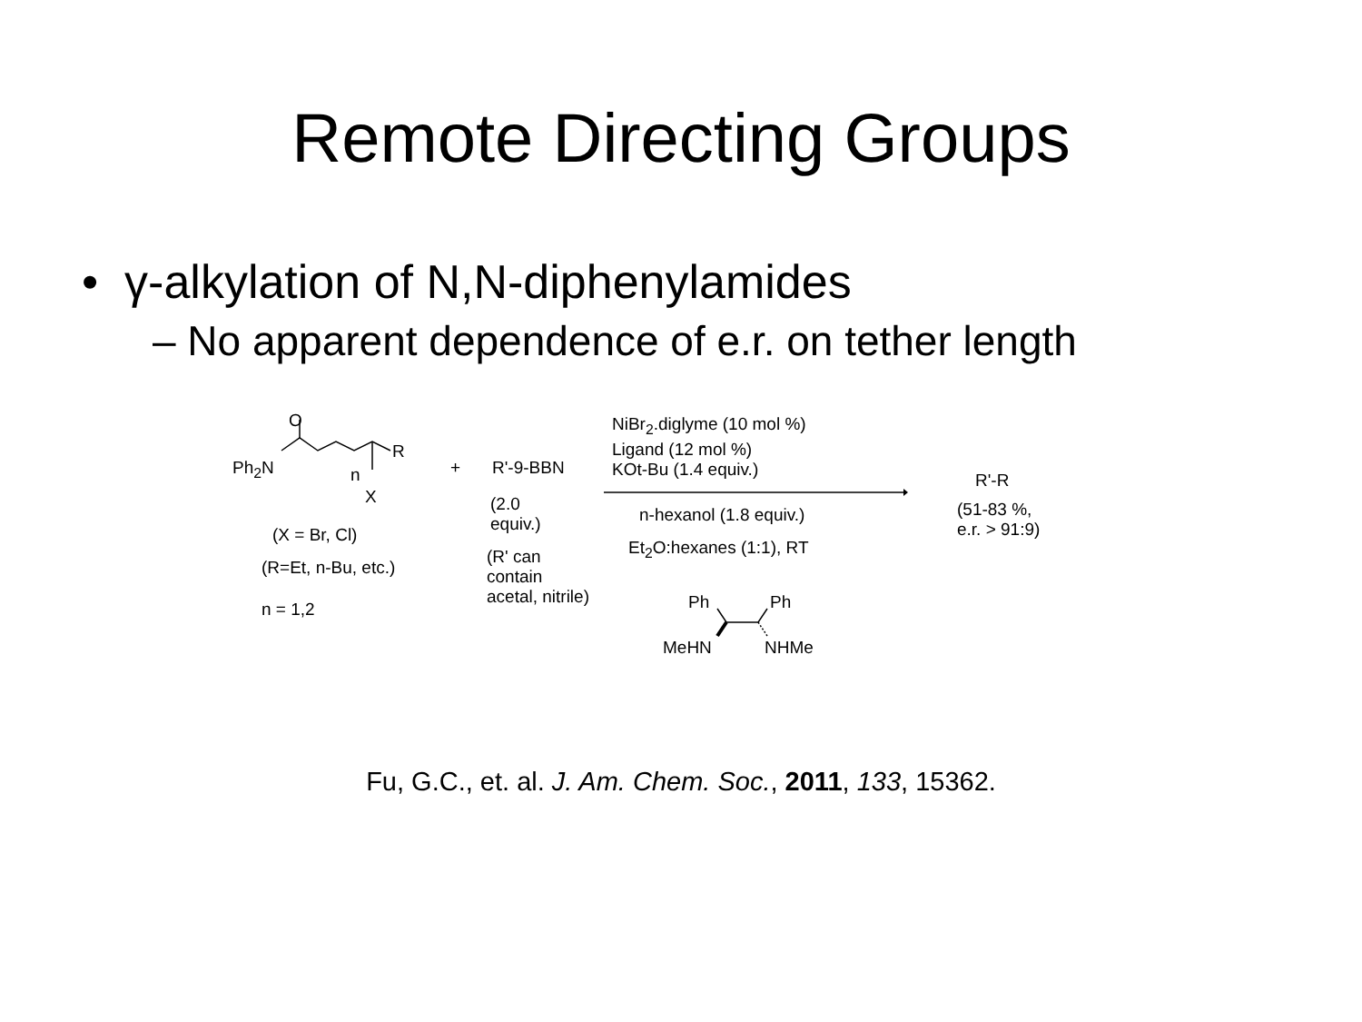Remote Directing Groups
• γ-alkylation of N,N-diphenylamides
– No apparent dependence of e.r. on tether length
O
Ph<sub>2</sub>N
R
n
X
(X = Br, Cl)
(R=Et, n-Bu, etc.)
n = 1,2
+ R'-9-BBN
(2.0
equiv.)
(R' can
contain
acetal, nitrile)
NiBr<sub>2</sub>.diglyme (10 mol %)
Ligand (12 mol %)
KOt-Bu (1.4 equiv.)
n-hexanol (1.8 equiv.)
Et<sub>2</sub>O:hexanes (1:1), RT
Ph Ph
MeHN NHMe
R'-R
(51-83 %,
e.r. > 91:9)
Fu, G.C., et. al. J. Am. Chem. Soc., 2011, 133, 15362.